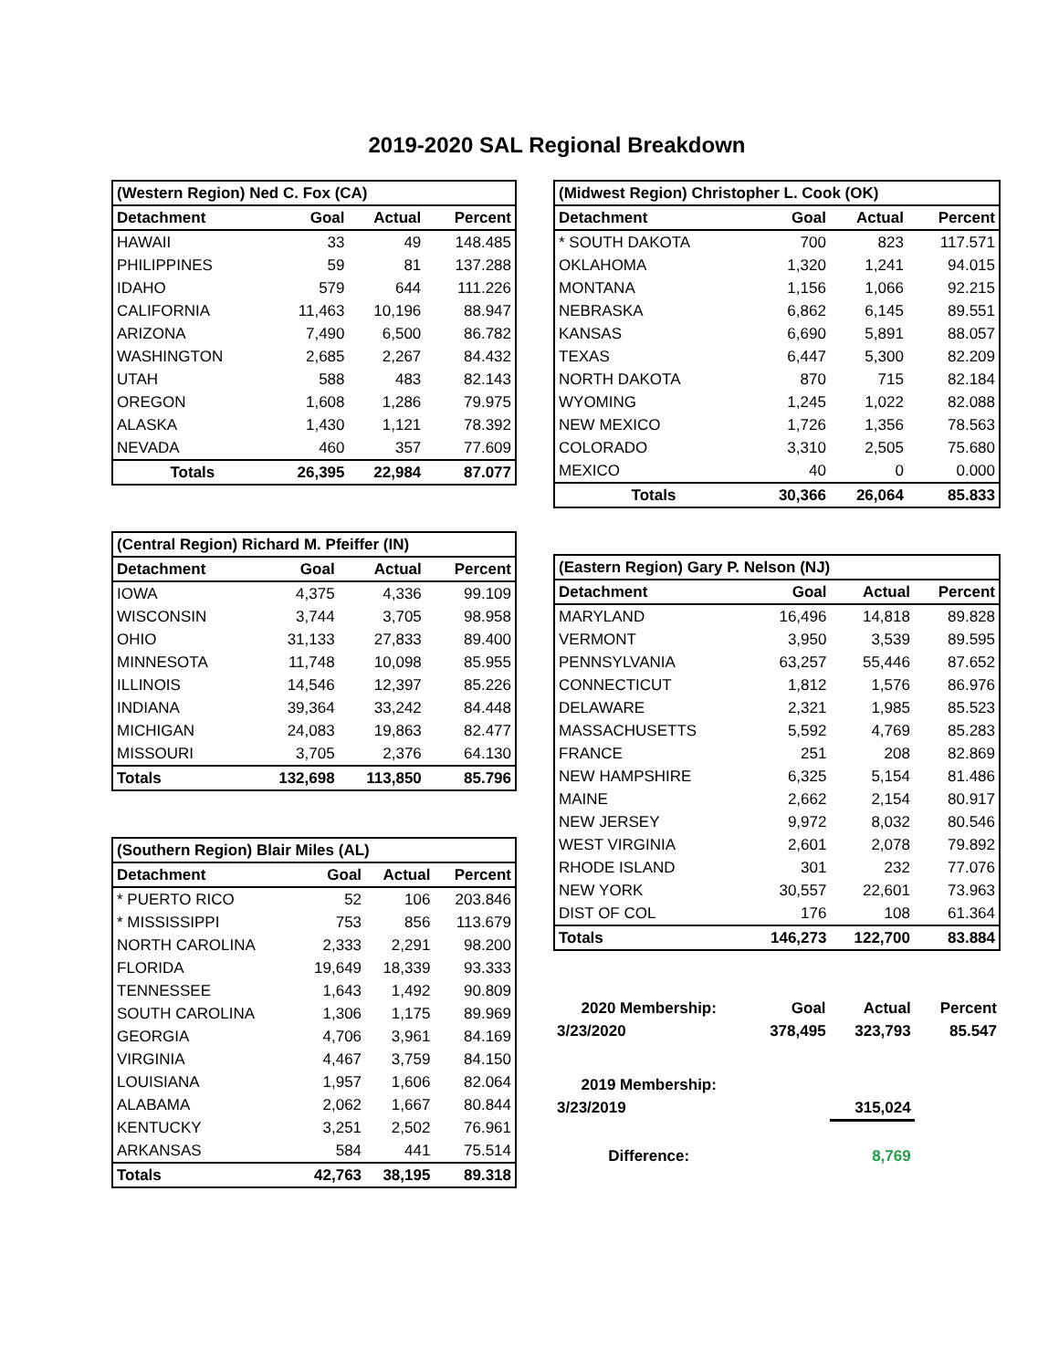2019-2020 SAL Regional Breakdown
| (Western Region) Ned C. Fox (CA) | | | |
| --- | --- | --- | --- |
| Detachment | Goal | Actual | Percent |
| HAWAII | 33 | 49 | 148.485 |
| PHILIPPINES | 59 | 81 | 137.288 |
| IDAHO | 579 | 644 | 111.226 |
| CALIFORNIA | 11,463 | 10,196 | 88.947 |
| ARIZONA | 7,490 | 6,500 | 86.782 |
| WASHINGTON | 2,685 | 2,267 | 84.432 |
| UTAH | 588 | 483 | 82.143 |
| OREGON | 1,608 | 1,286 | 79.975 |
| ALASKA | 1,430 | 1,121 | 78.392 |
| NEVADA | 460 | 357 | 77.609 |
| Totals | 26,395 | 22,984 | 87.077 |
| (Central Region) Richard M. Pfeiffer (IN) | | | |
| --- | --- | --- | --- |
| Detachment | Goal | Actual | Percent |
| IOWA | 4,375 | 4,336 | 99.109 |
| WISCONSIN | 3,744 | 3,705 | 98.958 |
| OHIO | 31,133 | 27,833 | 89.400 |
| MINNESOTA | 11,748 | 10,098 | 85.955 |
| ILLINOIS | 14,546 | 12,397 | 85.226 |
| INDIANA | 39,364 | 33,242 | 84.448 |
| MICHIGAN | 24,083 | 19,863 | 82.477 |
| MISSOURI | 3,705 | 2,376 | 64.130 |
| Totals | 132,698 | 113,850 | 85.796 |
| (Southern Region) Blair Miles (AL) | | | |
| --- | --- | --- | --- |
| Detachment | Goal | Actual | Percent |
| * PUERTO RICO | 52 | 106 | 203.846 |
| * MISSISSIPPI | 753 | 856 | 113.679 |
| NORTH CAROLINA | 2,333 | 2,291 | 98.200 |
| FLORIDA | 19,649 | 18,339 | 93.333 |
| TENNESSEE | 1,643 | 1,492 | 90.809 |
| SOUTH CAROLINA | 1,306 | 1,175 | 89.969 |
| GEORGIA | 4,706 | 3,961 | 84.169 |
| VIRGINIA | 4,467 | 3,759 | 84.150 |
| LOUISIANA | 1,957 | 1,606 | 82.064 |
| ALABAMA | 2,062 | 1,667 | 80.844 |
| KENTUCKY | 3,251 | 2,502 | 76.961 |
| ARKANSAS | 584 | 441 | 75.514 |
| Totals | 42,763 | 38,195 | 89.318 |
| (Midwest Region) Christopher L. Cook (OK) | | | |
| --- | --- | --- | --- |
| Detachment | Goal | Actual | Percent |
| * SOUTH DAKOTA | 700 | 823 | 117.571 |
| OKLAHOMA | 1,320 | 1,241 | 94.015 |
| MONTANA | 1,156 | 1,066 | 92.215 |
| NEBRASKA | 6,862 | 6,145 | 89.551 |
| KANSAS | 6,690 | 5,891 | 88.057 |
| TEXAS | 6,447 | 5,300 | 82.209 |
| NORTH DAKOTA | 870 | 715 | 82.184 |
| WYOMING | 1,245 | 1,022 | 82.088 |
| NEW MEXICO | 1,726 | 1,356 | 78.563 |
| COLORADO | 3,310 | 2,505 | 75.680 |
| MEXICO | 40 | 0 | 0.000 |
| Totals | 30,366 | 26,064 | 85.833 |
| (Eastern Region) Gary P. Nelson (NJ) | | | |
| --- | --- | --- | --- |
| Detachment | Goal | Actual | Percent |
| MARYLAND | 16,496 | 14,818 | 89.828 |
| VERMONT | 3,950 | 3,539 | 89.595 |
| PENNSYLVANIA | 63,257 | 55,446 | 87.652 |
| CONNECTICUT | 1,812 | 1,576 | 86.976 |
| DELAWARE | 2,321 | 1,985 | 85.523 |
| MASSACHUSETTS | 5,592 | 4,769 | 85.283 |
| FRANCE | 251 | 208 | 82.869 |
| NEW HAMPSHIRE | 6,325 | 5,154 | 81.486 |
| MAINE | 2,662 | 2,154 | 80.917 |
| NEW JERSEY | 9,972 | 8,032 | 80.546 |
| WEST VIRGINIA | 2,601 | 2,078 | 79.892 |
| RHODE ISLAND | 301 | 232 | 77.076 |
| NEW YORK | 30,557 | 22,601 | 73.963 |
| DIST OF COL | 176 | 108 | 61.364 |
| Totals | 146,273 | 122,700 | 83.884 |
| 2020 Membership: | Goal | Actual | Percent |
| 3/23/2020 | 378,495 | 323,793 | 85.547 |
| 2019 Membership: | | | |
| 3/23/2019 | | 315,024 | |
| Difference: | | 8,769 | |